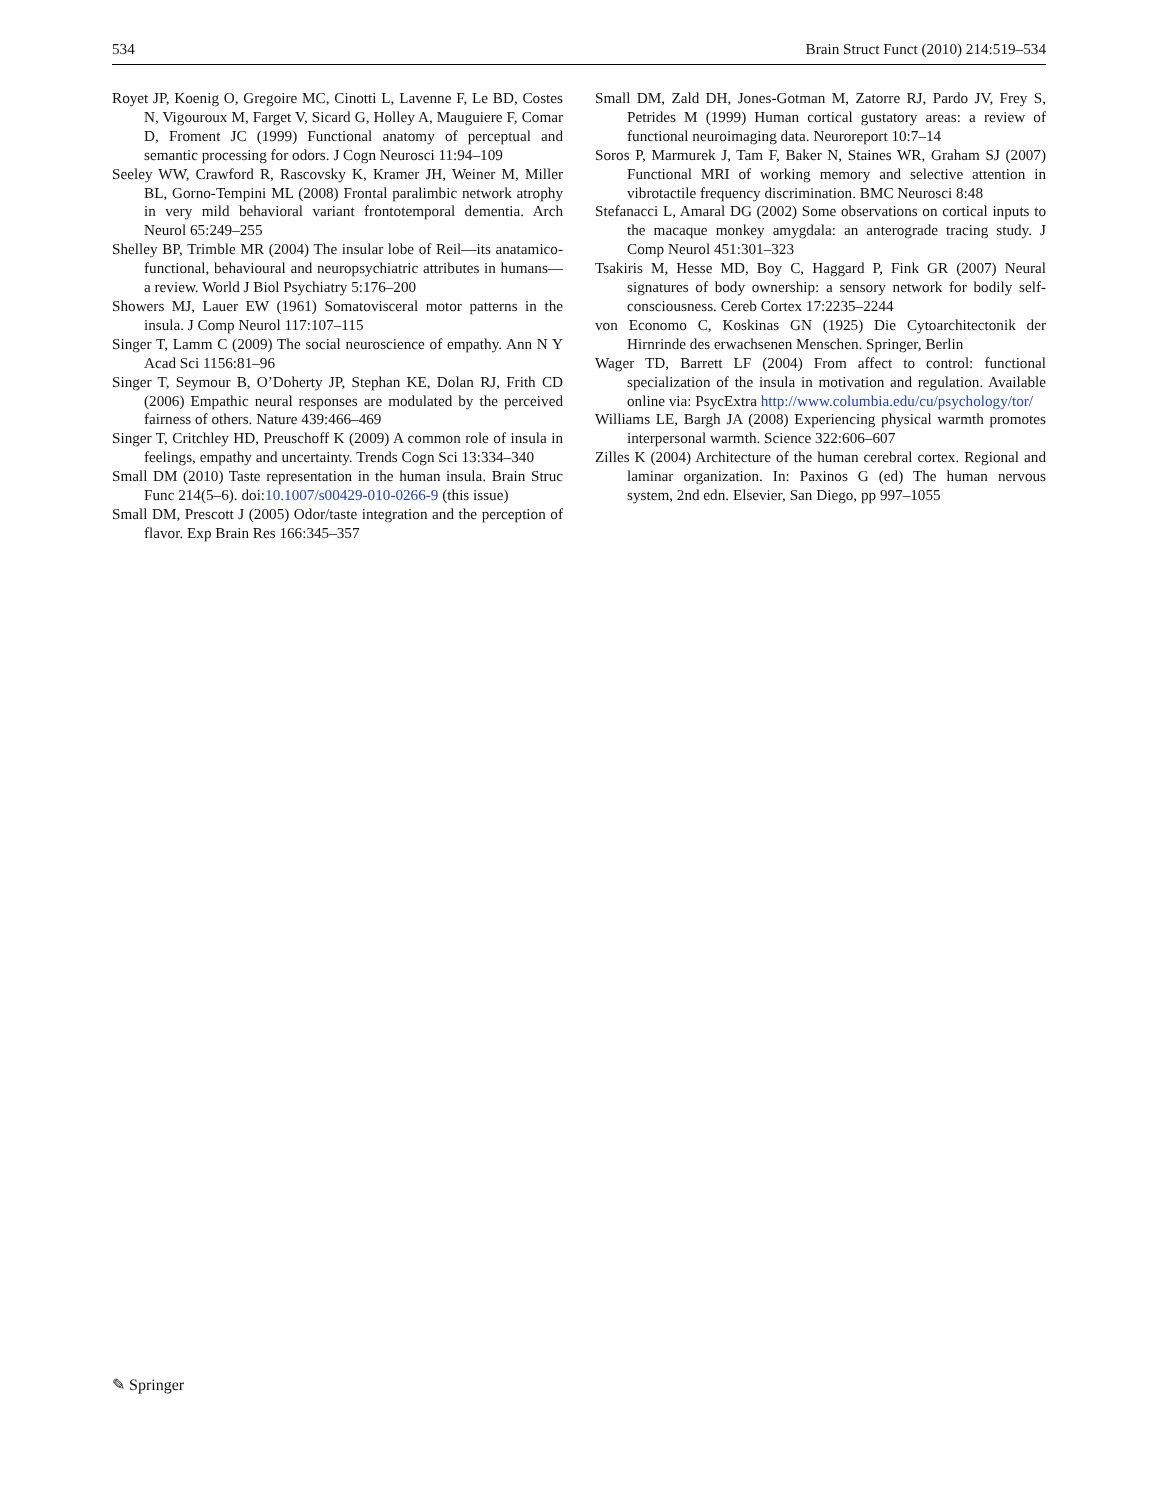534 Brain Struct Funct (2010) 214:519–534
Royet JP, Koenig O, Gregoire MC, Cinotti L, Lavenne F, Le BD, Costes N, Vigouroux M, Farget V, Sicard G, Holley A, Mauguiere F, Comar D, Froment JC (1999) Functional anatomy of perceptual and semantic processing for odors. J Cogn Neurosci 11:94–109
Seeley WW, Crawford R, Rascovsky K, Kramer JH, Weiner M, Miller BL, Gorno-Tempini ML (2008) Frontal paralimbic network atrophy in very mild behavioral variant frontotemporal dementia. Arch Neurol 65:249–255
Shelley BP, Trimble MR (2004) The insular lobe of Reil—its anatamico-functional, behavioural and neuropsychiatric attributes in humans—a review. World J Biol Psychiatry 5:176–200
Showers MJ, Lauer EW (1961) Somatovisceral motor patterns in the insula. J Comp Neurol 117:107–115
Singer T, Lamm C (2009) The social neuroscience of empathy. Ann N Y Acad Sci 1156:81–96
Singer T, Seymour B, O’Doherty JP, Stephan KE, Dolan RJ, Frith CD (2006) Empathic neural responses are modulated by the perceived fairness of others. Nature 439:466–469
Singer T, Critchley HD, Preuschoff K (2009) A common role of insula in feelings, empathy and uncertainty. Trends Cogn Sci 13:334–340
Small DM (2010) Taste representation in the human insula. Brain Struc Func 214(5–6). doi:10.1007/s00429-010-0266-9 (this issue)
Small DM, Prescott J (2005) Odor/taste integration and the perception of flavor. Exp Brain Res 166:345–357
Small DM, Zald DH, Jones-Gotman M, Zatorre RJ, Pardo JV, Frey S, Petrides M (1999) Human cortical gustatory areas: a review of functional neuroimaging data. Neuroreport 10:7–14
Soros P, Marmurek J, Tam F, Baker N, Staines WR, Graham SJ (2007) Functional MRI of working memory and selective attention in vibrotactile frequency discrimination. BMC Neurosci 8:48
Stefanacci L, Amaral DG (2002) Some observations on cortical inputs to the macaque monkey amygdala: an anterograde tracing study. J Comp Neurol 451:301–323
Tsakiris M, Hesse MD, Boy C, Haggard P, Fink GR (2007) Neural signatures of body ownership: a sensory network for bodily self-consciousness. Cereb Cortex 17:2235–2244
von Economo C, Koskinas GN (1925) Die Cytoarchitectonik der Hirnrinde des erwachsenen Menschen. Springer, Berlin
Wager TD, Barrett LF (2004) From affect to control: functional specialization of the insula in motivation and regulation. Available online via: PsycExtra http://www.columbia.edu/cu/psychology/tor/
Williams LE, Bargh JA (2008) Experiencing physical warmth promotes interpersonal warmth. Science 322:606–607
Zilles K (2004) Architecture of the human cerebral cortex. Regional and laminar organization. In: Paxinos G (ed) The human nervous system, 2nd edn. Elsevier, San Diego, pp 997–1055
✎ Springer